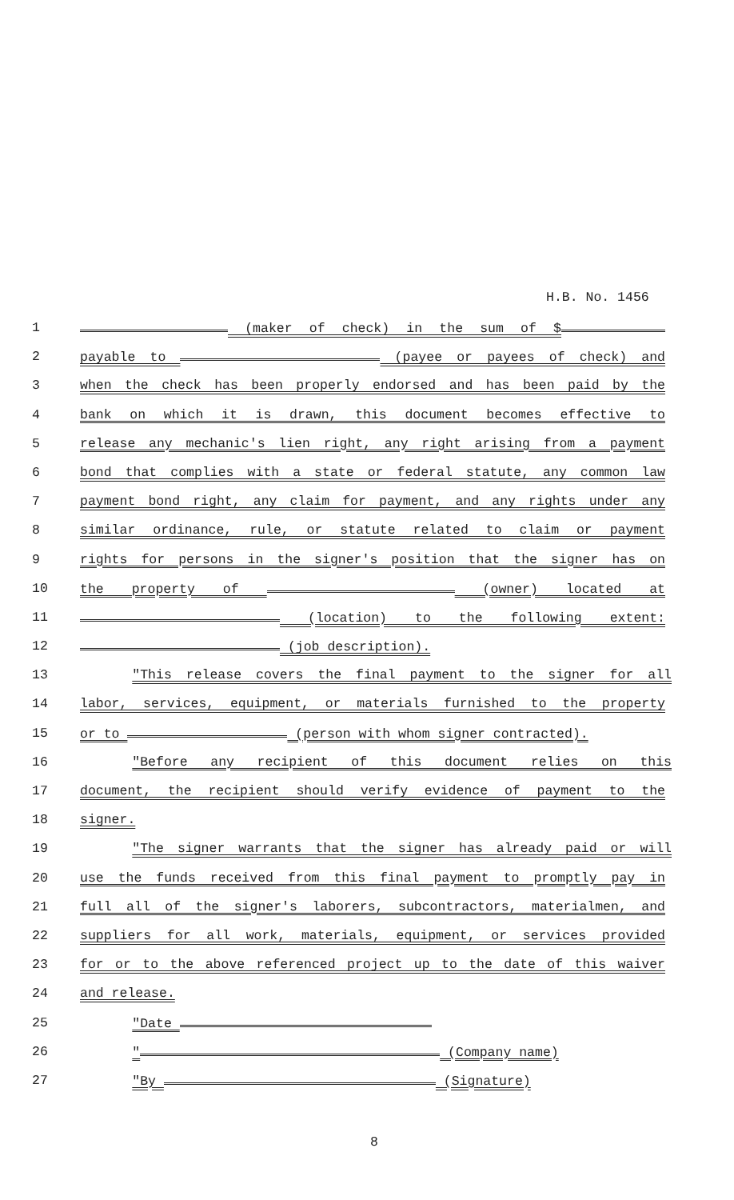H.B. No. 1456
1 (maker of check) in the sum of $
2 payable to (payee or payees of check) and
3 when the check has been properly endorsed and has been paid by the
4 bank on which it is drawn, this document becomes effective to
5 release any mechanic's lien right, any right arising from a payment
6 bond that complies with a state or federal statute, any common law
7 payment bond right, any claim for payment, and any rights under any
8 similar ordinance, rule, or statute related to claim or payment
9 rights for persons in the signer's position that the signer has on
10 the property of (owner) located at
11 (location) to the following extent:
12 (job description).
13 "This release covers the final payment to the signer for all
14 labor, services, equipment, or materials furnished to the property
15 or to (person with whom signer contracted).
16 "Before any recipient of this document relies on this
17 document, the recipient should verify evidence of payment to the
18 signer.
19 "The signer warrants that the signer has already paid or will
20 use the funds received from this final payment to promptly pay in
21 full all of the signer's laborers, subcontractors, materialmen, and
22 suppliers for all work, materials, equipment, or services provided
23 for or to the above referenced project up to the date of this waiver
24 and release.
25 "Date
26 " (Company name)
27 "By (Signature)
8